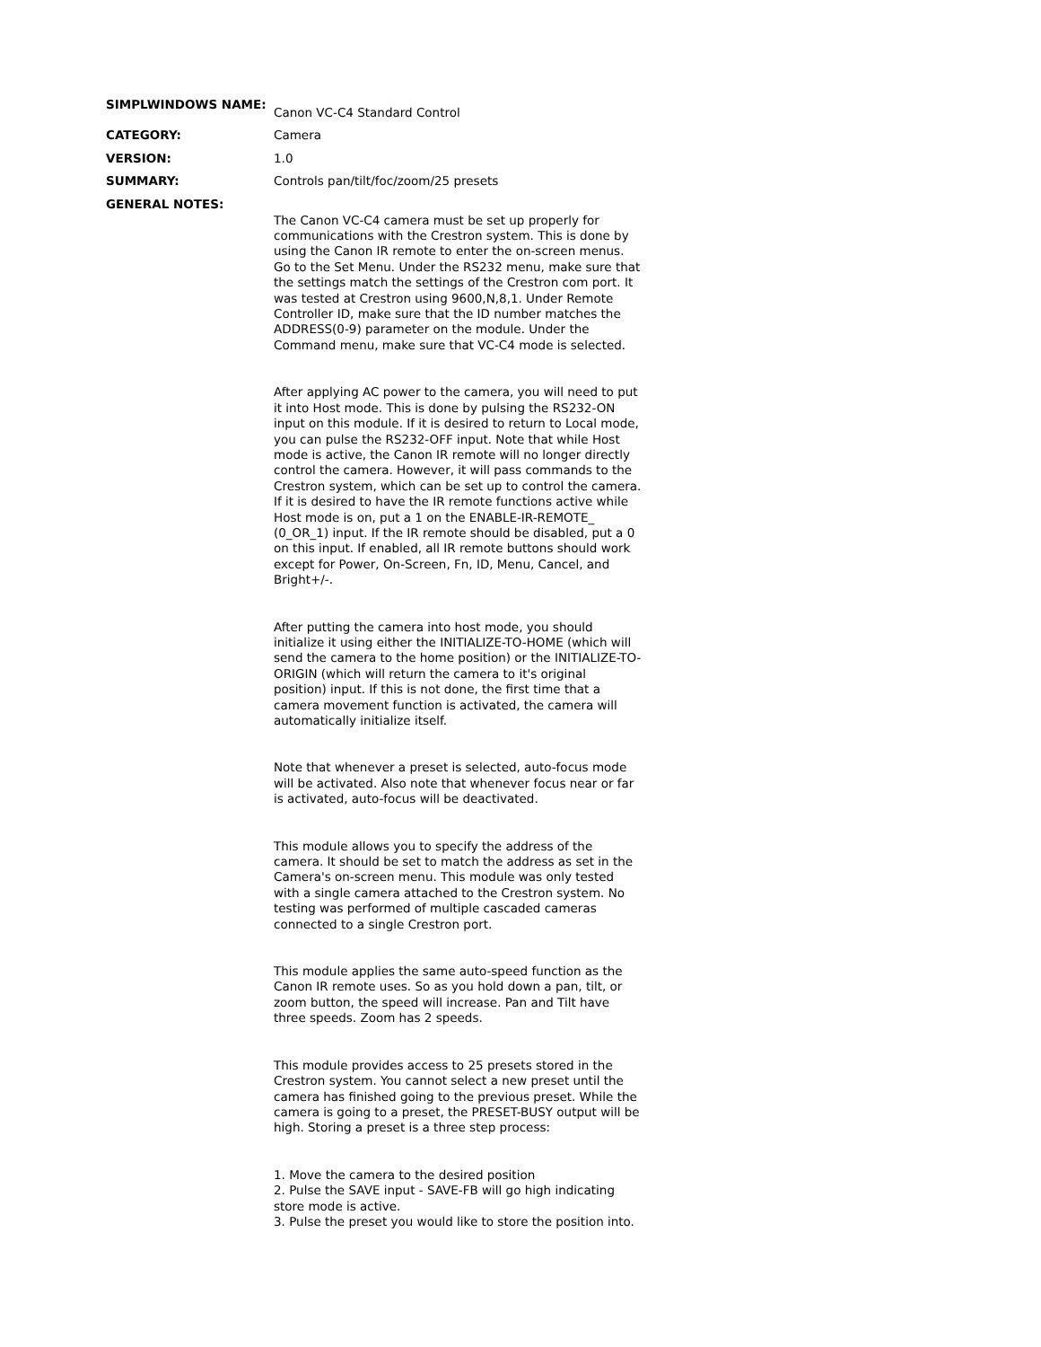| SIMPLWINDOWS NAME: | Canon VC-C4 Standard Control |
| CATEGORY: | Camera |
| VERSION: | 1.0 |
| SUMMARY: | Controls pan/tilt/foc/zoom/25 presets |
| GENERAL NOTES: | The Canon VC-C4 camera must be set up properly for communications with the Crestron system. This is done by using the Canon IR remote to enter the on-screen menus. Go to the Set Menu. Under the RS232 menu, make sure that the settings match the settings of the Crestron com port. It was tested at Crestron using 9600,N,8,1. Under Remote Controller ID, make sure that the ID number matches the ADDRESS(0-9) parameter on the module. Under the Command menu, make sure that VC-C4 mode is selected. After applying AC power to the camera, you will need to put it into Host mode. This is done by pulsing the RS232-ON input on this module. If it is desired to return to Local mode, you can pulse the RS232-OFF input. Note that while Host mode is active, the Canon IR remote will no longer directly control the camera. However, it will pass commands to the Crestron system, which can be set up to control the camera. If it is desired to have the IR remote functions active while Host mode is on, put a 1 on the ENABLE-IR-REMOTE_ (0_OR_1) input. If the IR remote should be disabled, put a 0 on this input. If enabled, all IR remote buttons should work except for Power, On-Screen, Fn, ID, Menu, Cancel, and Bright+/-. After putting the camera into host mode, you should initialize it using either the INITIALIZE-TO-HOME (which will send the camera to the home position) or the INITIALIZE-TO-ORIGIN (which will return the camera to it's original position) input. If this is not done, the first time that a camera movement function is activated, the camera will automatically initialize itself. Note that whenever a preset is selected, auto-focus mode will be activated. Also note that whenever focus near or far is activated, auto-focus will be deactivated. This module allows you to specify the address of the camera. It should be set to match the address as set in the Camera's on-screen menu. This module was only tested with a single camera attached to the Crestron system. No testing was performed of multiple cascaded cameras connected to a single Crestron port. This module applies the same auto-speed function as the Canon IR remote uses. So as you hold down a pan, tilt, or zoom button, the speed will increase. Pan and Tilt have three speeds. Zoom has 2 speeds. This module provides access to 25 presets stored in the Crestron system. You cannot select a new preset until the camera has finished going to the previous preset. While the camera is going to a preset, the PRESET-BUSY output will be high. Storing a preset is a three step process: 1. Move the camera to the desired position 2. Pulse the SAVE input - SAVE-FB will go high indicating store mode is active. 3. Pulse the preset you would like to store the position into. |